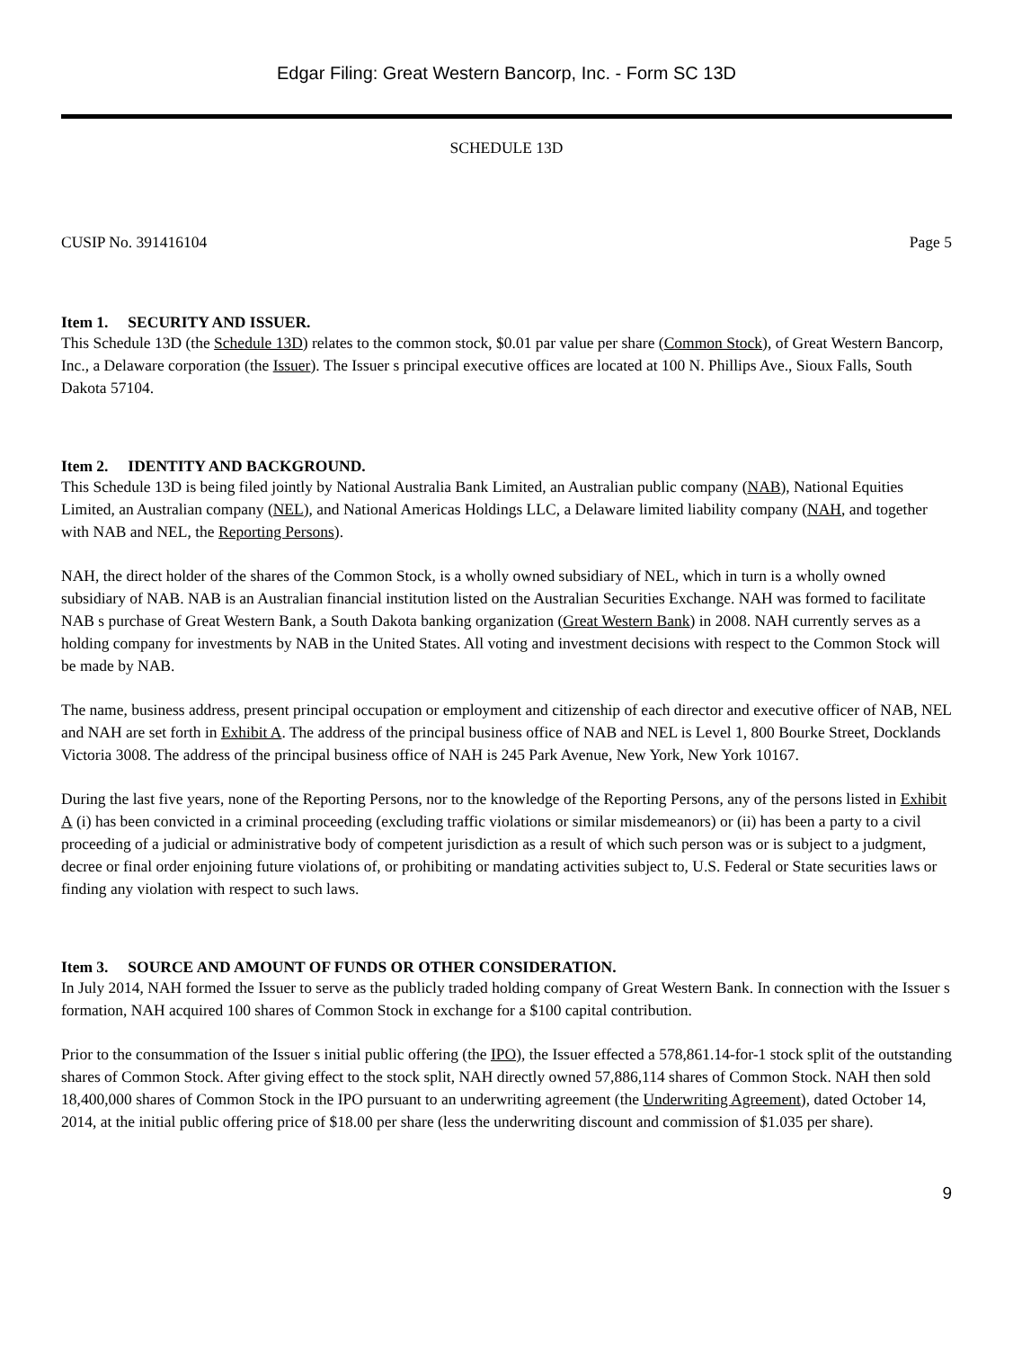Edgar Filing: Great Western Bancorp, Inc. - Form SC 13D
SCHEDULE 13D
CUSIP No. 391416104 Page 5
Item 1. SECURITY AND ISSUER.
This Schedule 13D (the Schedule 13D) relates to the common stock, $0.01 par value per share (Common Stock), of Great Western Bancorp, Inc., a Delaware corporation (the Issuer). The Issuer s principal executive offices are located at 100 N. Phillips Ave., Sioux Falls, South Dakota 57104.
Item 2. IDENTITY AND BACKGROUND.
This Schedule 13D is being filed jointly by National Australia Bank Limited, an Australian public company (NAB), National Equities Limited, an Australian company (NEL), and National Americas Holdings LLC, a Delaware limited liability company (NAH, and together with NAB and NEL, the Reporting Persons).
NAH, the direct holder of the shares of the Common Stock, is a wholly owned subsidiary of NEL, which in turn is a wholly owned subsidiary of NAB. NAB is an Australian financial institution listed on the Australian Securities Exchange. NAH was formed to facilitate NAB s purchase of Great Western Bank, a South Dakota banking organization (Great Western Bank) in 2008. NAH currently serves as a holding company for investments by NAB in the United States. All voting and investment decisions with respect to the Common Stock will be made by NAB.
The name, business address, present principal occupation or employment and citizenship of each director and executive officer of NAB, NEL and NAH are set forth in Exhibit A. The address of the principal business office of NAB and NEL is Level 1, 800 Bourke Street, Docklands Victoria 3008. The address of the principal business office of NAH is 245 Park Avenue, New York, New York 10167.
During the last five years, none of the Reporting Persons, nor to the knowledge of the Reporting Persons, any of the persons listed in Exhibit A (i) has been convicted in a criminal proceeding (excluding traffic violations or similar misdemeanors) or (ii) has been a party to a civil proceeding of a judicial or administrative body of competent jurisdiction as a result of which such person was or is subject to a judgment, decree or final order enjoining future violations of, or prohibiting or mandating activities subject to, U.S. Federal or State securities laws or finding any violation with respect to such laws.
Item 3. SOURCE AND AMOUNT OF FUNDS OR OTHER CONSIDERATION.
In July 2014, NAH formed the Issuer to serve as the publicly traded holding company of Great Western Bank. In connection with the Issuer s formation, NAH acquired 100 shares of Common Stock in exchange for a $100 capital contribution.
Prior to the consummation of the Issuer s initial public offering (the IPO), the Issuer effected a 578,861.14-for-1 stock split of the outstanding shares of Common Stock. After giving effect to the stock split, NAH directly owned 57,886,114 shares of Common Stock. NAH then sold 18,400,000 shares of Common Stock in the IPO pursuant to an underwriting agreement (the Underwriting Agreement), dated October 14, 2014, at the initial public offering price of $18.00 per share (less the underwriting discount and commission of $1.035 per share).
9